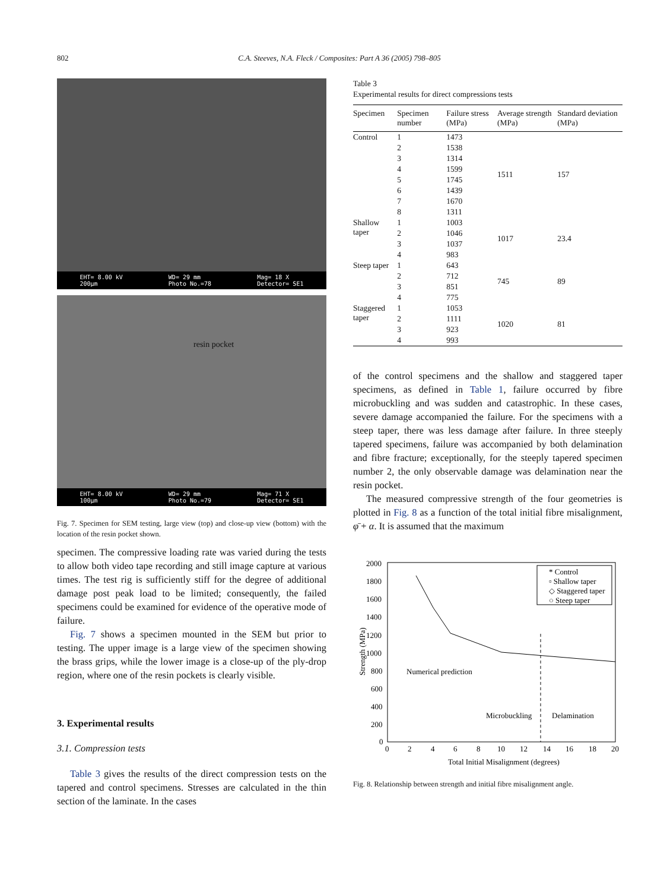802 C.A. Steeves, N.A. Fleck / Composites: Part A 36 (2005) 798–805
EHT= 8.00 kV
200µm WD= 29 mm
Photo No.=78 Mag= 18 X
Detector= SE1
resin pocket
EHT= 8.00 kV
100µm WD= 29 mm
Photo No.=79 Mag= 71 X
Detector= SE1
Fig. 7. Specimen for SEM testing, large view (top) and close-up view (bottom) with the location of the resin pocket shown.
specimen. The compressive loading rate was varied during the tests to allow both video tape recording and still image capture at various times. The test rig is sufficiently stiff for the degree of additional damage post peak load to be limited; consequently, the failed specimens could be examined for evidence of the operative mode of failure.
Fig. 7 shows a specimen mounted in the SEM but prior to testing. The upper image is a large view of the specimen showing the brass grips, while the lower image is a close-up of the ply-drop region, where one of the resin pockets is clearly visible.
3. Experimental results
3.1. Compression tests
Table 3 gives the results of the direct compression tests on the tapered and control specimens. Stresses are calculated in the thin section of the laminate. In the cases
Table 3
Experimental results for direct compressions tests
| Specimen | Specimen number | Failure stress (MPa) | Average strength (MPa) | Standard deviation (MPa) |
| --- | --- | --- | --- | --- |
| Control | 1 | 1473 | 1511 | 157 |
| | 2 | 1538 | | |
| | 3 | 1314 | | |
| | 4 | 1599 | | |
| | 5 | 1745 | | |
| | 6 | 1439 | | |
| | 7 | 1670 | | |
| | 8 | 1311 | | |
| Shallow taper | 1 | 1003 | 1017 | 23.4 |
| | 2 | 1046 | | |
| | 3 | 1037 | | |
| | 4 | 983 | | |
| Steep taper | 1 | 643 | 745 | 89 |
| | 2 | 712 | | |
| | 3 | 851 | | |
| | 4 | 775 | | |
| Staggered taper | 1 | 1053 | 1020 | 81 |
| | 2 | 1111 | | |
| | 3 | 923 | | |
| | 4 | 993 | | |
of the control specimens and the shallow and staggered taper specimens, as defined in Table 1, failure occurred by fibre microbuckling and was sudden and catastrophic. In these cases, severe damage accompanied the failure. For the specimens with a steep taper, there was less damage after failure. In three steeply tapered specimens, failure was accompanied by both delamination and fibre fracture; exceptionally, for the steeply tapered specimen number 2, the only observable damage was delamination near the resin pocket.
The measured compressive strength of the four geometries is plotted in Fig. 8 as a function of the total initial fibre misalignment, φ̄ + α. It is assumed that the maximum
Strength (MPa)
2000
1800
1600
1400
1200
1000
800
600
400
200
0
0
2
4
6
8
10
12
14
16
18
20
Total Initial Misalignment (degrees)
Numerical prediction
Microbuckling
Delamination
* Control
▫ Shallow taper
◇ Staggered taper
○ Steep taper
Fig. 8. Relationship between strength and initial fibre misalignment angle.